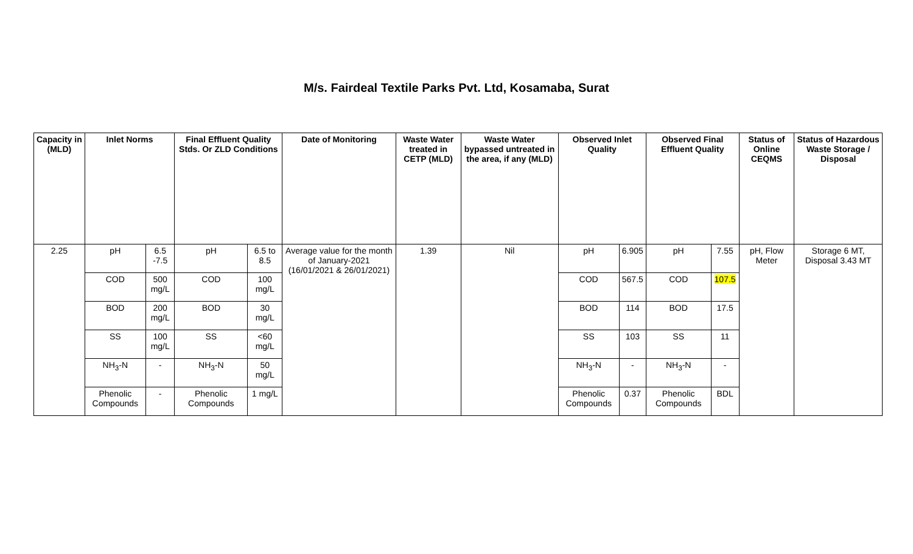M/s. Fairdeal Textile Parks Pvt. Ltd, Kosamaba, Surat
| Capacity in (MLD) | Inlet Norms | | Final Effluent Quality Stds. Or ZLD Conditions | | Date of Monitoring | Waste Water treated in CETP (MLD) | Waste Water bypassed untreated in the area, if any (MLD) | Observed Inlet Quality | | Observed Final Effluent Quality | | Status of Online CEQMS | Status of Hazardous Waste Storage / Disposal |
| --- | --- | --- | --- | --- | --- | --- | --- | --- | --- | --- | --- | --- | --- |
| 2.25 | pH | 6.5 -7.5 | pH | 6.5 to 8.5 | Average value for the month of January-2021 (16/01/2021 & 26/01/2021) | 1.39 | Nil | pH | 6.905 | pH | 7.55 | pH, Flow Meter | Storage 6 MT, Disposal 3.43 MT |
| | COD | 500 mg/L | COD | 100 mg/L | | | | COD | 567.5 | COD | 107.5 | | |
| | BOD | 200 mg/L | BOD | 30 mg/L | | | | BOD | 114 | BOD | 17.5 | | |
| | SS | 100 mg/L | SS | <60 mg/L | | | | SS | 103 | SS | 11 | | |
| | NH<sub>3</sub>-N | - | NH<sub>3</sub>-N | 50 mg/L | | | | NH<sub>3</sub>-N | - | NH<sub>3</sub>-N | - | | |
| | Phenolic Compounds | - | Phenolic Compounds | 1 mg/L | | | | Phenolic Compounds | 0.37 | Phenolic Compounds | BDL | | |